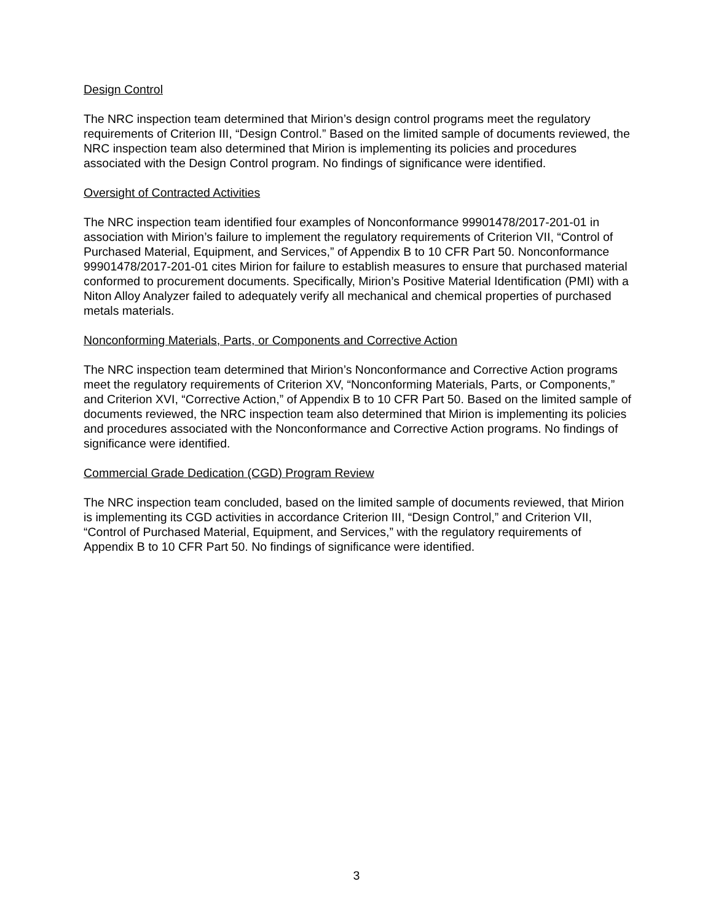Design Control
The NRC inspection team determined that Mirion’s design control programs meet the regulatory requirements of Criterion III, “Design Control.” Based on the limited sample of documents reviewed, the NRC inspection team also determined that Mirion is implementing its policies and procedures associated with the Design Control program. No findings of significance were identified.
Oversight of Contracted Activities
The NRC inspection team identified four examples of Nonconformance 99901478/2017-201-01 in association with Mirion’s failure to implement the regulatory requirements of Criterion VII, “Control of Purchased Material, Equipment, and Services,” of Appendix B to 10 CFR Part 50. Nonconformance 99901478/2017-201-01 cites Mirion for failure to establish measures to ensure that purchased material conformed to procurement documents. Specifically, Mirion’s Positive Material Identification (PMI) with a Niton Alloy Analyzer failed to adequately verify all mechanical and chemical properties of purchased metals materials.
Nonconforming Materials, Parts, or Components and Corrective Action
The NRC inspection team determined that Mirion’s Nonconformance and Corrective Action programs meet the regulatory requirements of Criterion XV, “Nonconforming Materials, Parts, or Components,” and Criterion XVI, “Corrective Action,” of Appendix B to 10 CFR Part 50. Based on the limited sample of documents reviewed, the NRC inspection team also determined that Mirion is implementing its policies and procedures associated with the Nonconformance and Corrective Action programs. No findings of significance were identified.
Commercial Grade Dedication (CGD) Program Review
The NRC inspection team concluded, based on the limited sample of documents reviewed, that Mirion is implementing its CGD activities in accordance Criterion III, “Design Control,” and Criterion VII, “Control of Purchased Material, Equipment, and Services,” with the regulatory requirements of Appendix B to 10 CFR Part 50. No findings of significance were identified.
3